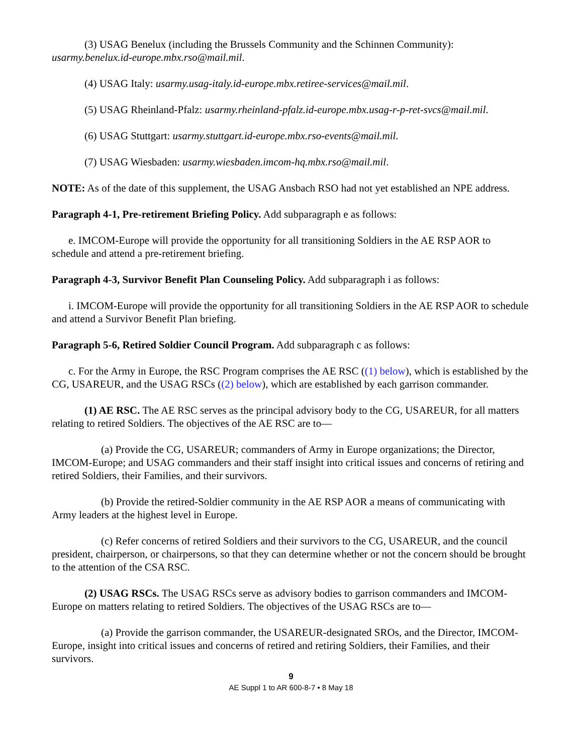(3) USAG Benelux (including the Brussels Community and the Schinnen Community): usarmy.benelux.id-europe.mbx.rso@mail.mil.
(4) USAG Italy: usarmy.usag-italy.id-europe.mbx.retiree-services@mail.mil.
(5) USAG Rheinland-Pfalz: usarmy.rheinland-pfalz.id-europe.mbx.usag-r-p-ret-svcs@mail.mil.
(6) USAG Stuttgart: usarmy.stuttgart.id-europe.mbx.rso-events@mail.mil.
(7) USAG Wiesbaden: usarmy.wiesbaden.imcom-hq.mbx.rso@mail.mil.
NOTE: As of the date of this supplement, the USAG Ansbach RSO had not yet established an NPE address.
Paragraph 4-1, Pre-retirement Briefing Policy. Add subparagraph e as follows:
e. IMCOM-Europe will provide the opportunity for all transitioning Soldiers in the AE RSP AOR to schedule and attend a pre-retirement briefing.
Paragraph 4-3, Survivor Benefit Plan Counseling Policy. Add subparagraph i as follows:
i. IMCOM-Europe will provide the opportunity for all transitioning Soldiers in the AE RSP AOR to schedule and attend a Survivor Benefit Plan briefing.
Paragraph 5-6, Retired Soldier Council Program. Add subparagraph c as follows:
c. For the Army in Europe, the RSC Program comprises the AE RSC ((1) below), which is established by the CG, USAREUR, and the USAG RSCs ((2) below), which are established by each garrison commander.
(1) AE RSC. The AE RSC serves as the principal advisory body to the CG, USAREUR, for all matters relating to retired Soldiers. The objectives of the AE RSC are to—
(a) Provide the CG, USAREUR; commanders of Army in Europe organizations; the Director, IMCOM-Europe; and USAG commanders and their staff insight into critical issues and concerns of retiring and retired Soldiers, their Families, and their survivors.
(b) Provide the retired-Soldier community in the AE RSP AOR a means of communicating with Army leaders at the highest level in Europe.
(c) Refer concerns of retired Soldiers and their survivors to the CG, USAREUR, and the council president, chairperson, or chairpersons, so that they can determine whether or not the concern should be brought to the attention of the CSA RSC.
(2) USAG RSCs. The USAG RSCs serve as advisory bodies to garrison commanders and IMCOM-Europe on matters relating to retired Soldiers. The objectives of the USAG RSCs are to—
(a) Provide the garrison commander, the USAREUR-designated SROs, and the Director, IMCOM-Europe, insight into critical issues and concerns of retired and retiring Soldiers, their Families, and their survivors.
9
AE Suppl 1 to AR 600-8-7 • 8 May 18